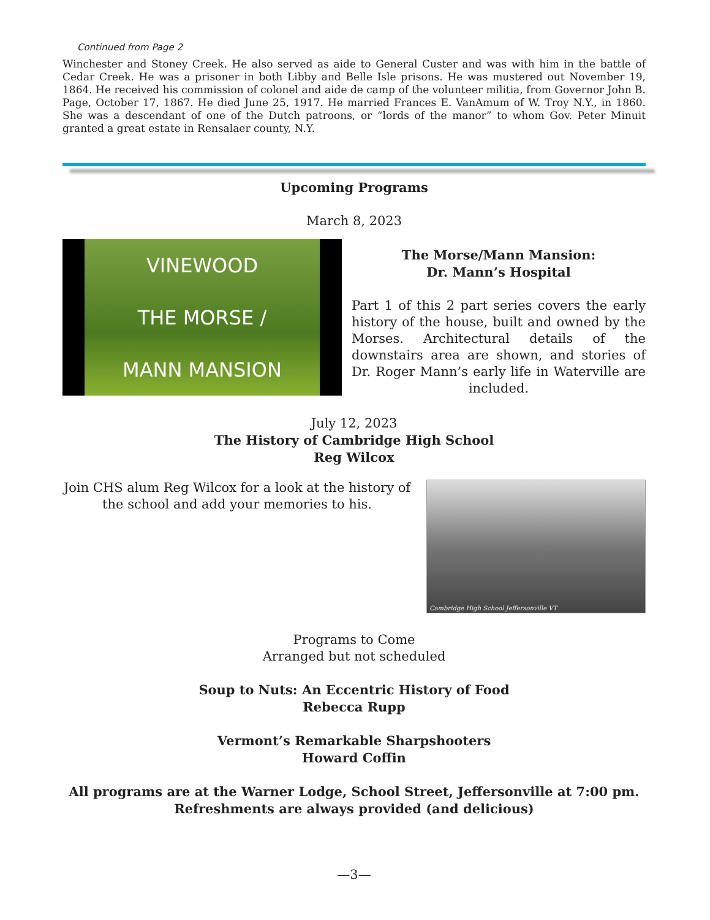Continued from Page 2
Winchester and Stoney Creek. He also served as aide to General Custer and was with him in the battle of Cedar Creek. He was a prisoner in both Libby and Belle Isle prisons. He was mustered out November 19, 1864. He received his commission of colonel and aide de camp of the volunteer militia, from Governor John B. Page, October 17, 1867. He died June 25, 1917. He married Frances E. VanAmum of W. Troy N.Y., in 1860. She was a descendant of one of the Dutch patroons, or “lords of the manor” to whom Gov. Peter Minuit granted a great estate in Rensalaer county, N.Y.
Upcoming Programs
March 8, 2023
VINEWOOD
THE MORSE /
MANN MANSION
The Morse/Mann Mansion:
Dr. Mann’s Hospital
Part 1 of this 2 part series covers the early history of the house, built and owned by the Morses. Architectural details of the downstairs area are shown, and stories of Dr. Roger Mann’s early life in Waterville are included.
July 12, 2023
The History of Cambridge High School
Reg Wilcox
Join CHS alum Reg Wilcox for a look at the history of the school and add your memories to his.
Cambridge High School Jeffersonville VT
Programs to Come
Arranged but not scheduled
Soup to Nuts: An Eccentric History of Food
Rebecca Rupp
Vermont’s Remarkable Sharpshooters
Howard Coffin
All programs are at the Warner Lodge, School Street, Jeffersonville at 7:00 pm.
Refreshments are always provided (and delicious)
—3—